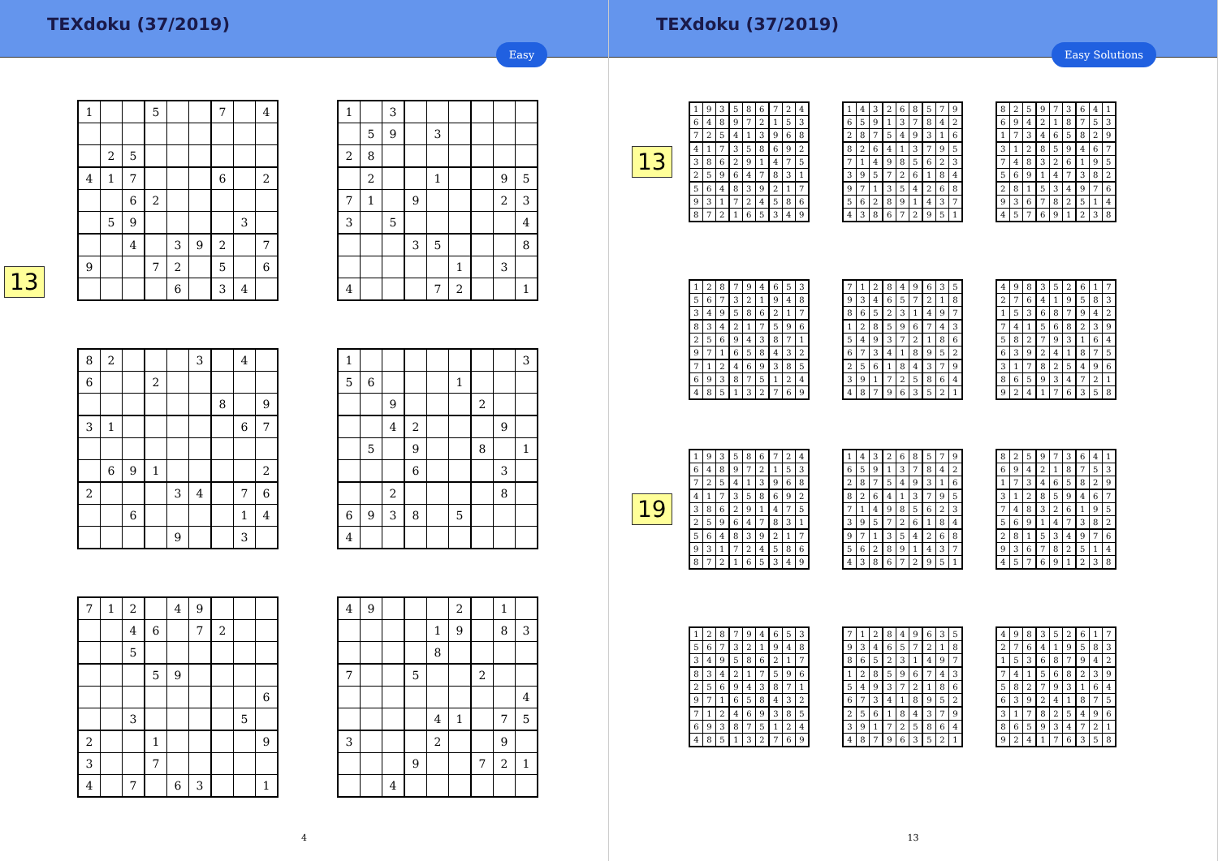TEXdoku (37/2019)
Easy
13
| 1 | | | 5 | | | 7 | | 4 |
| | 2 | 5 | | | | | | |
| 4 | 1 | 7 | | | | 6 | | 2 |
| | | 6 | 2 | | | | | |
| | 5 | 9 | | | | | 3 | |
| | | 4 | | 3 | 9 | 2 | | 7 |
| 9 | | | 7 | 2 | | 5 | | 6 |
| | | | | 6 | | 3 | 4 | |
| 1 | | 3 | | | | | | |
| | 5 | 9 | | 3 | | | | |
| 2 | 8 | | | | | | | |
| | 2 | | | 1 | | | 9 | 5 |
| 7 | 1 | | 9 | | | | 2 | 3 |
| 3 | | 5 | | | | | | 4 |
| | | | 3 | 5 | | | | 8 |
| | | | | | 1 | | 3 | |
| 4 | | | | 7 | 2 | | | 1 |
| 8 | 2 | | | | 3 | | 4 | |
| 6 | | | 2 | | | | | |
| | | | | | | 8 | | 9 |
| 3 | 1 | | | | | | 6 | 7 |
| | 6 | 9 | 1 | | | | | 2 |
| 2 | | | | 3 | 4 | | 7 | 6 |
| | | 6 | | | | | 1 | 4 |
| | | | | 9 | | | 3 | |
| 1 | | | | | | | | 3 |
| 5 | 6 | | | | 1 | | | |
| | | 9 | | | | 2 | | |
| | | 4 | 2 | | | | 9 | |
| | 5 | | 9 | | | 8 | | 1 |
| | | | 6 | | | | 3 | |
| | | 2 | | | | | 8 | |
| 6 | 9 | 3 | 8 | | 5 | | | |
| 4 | | | | | | | | |
| 7 | 1 | 2 | | 4 | 9 | | | |
| | | 4 | 6 | | 7 | 2 | | |
| | | 5 | | | | | | |
| | | | 5 | 9 | | | | |
| | | | | | | | | 6 |
| | | 3 | | | | | 5 | |
| 2 | | | 1 | | | | | 9 |
| 3 | | | 7 | | | | | |
| 4 | | 7 | | 6 | 3 | | | 1 |
| 4 | 9 | | | | 2 | | 1 | |
| | | | | 1 | 9 | | 8 | 3 |
| | | | | 8 | | | | |
| 7 | | | 5 | | | 2 | | |
| | | | | | | | | 4 |
| | | | | 4 | 1 | | 7 | 5 |
| 3 | | | | 2 | | | 9 | |
| | | | 9 | | | 7 | 2 | 1 |
| | | 4 | | | | | | |
4
TEXdoku (37/2019)
Easy Solutions
13
| 1 | 9 | 3 | 5 | 8 | 6 | 7 | 2 | 4 |
| 6 | 4 | 8 | 9 | 7 | 2 | 1 | 5 | 3 |
| 7 | 2 | 5 | 4 | 1 | 3 | 9 | 6 | 8 |
| 4 | 1 | 7 | 3 | 5 | 8 | 6 | 9 | 2 |
| 3 | 8 | 6 | 2 | 9 | 1 | 4 | 7 | 5 |
| 2 | 5 | 9 | 6 | 4 | 7 | 8 | 3 | 1 |
| 5 | 6 | 4 | 8 | 3 | 9 | 2 | 1 | 7 |
| 9 | 3 | 1 | 7 | 2 | 4 | 5 | 8 | 6 |
| 8 | 7 | 2 | 1 | 6 | 5 | 3 | 4 | 9 |
| 1 | 4 | 3 | 2 | 6 | 8 | 5 | 7 | 9 |
| 6 | 5 | 9 | 1 | 3 | 7 | 8 | 4 | 2 |
| 2 | 8 | 7 | 5 | 4 | 9 | 3 | 1 | 6 |
| 8 | 2 | 6 | 4 | 1 | 3 | 7 | 9 | 5 |
| 7 | 1 | 4 | 9 | 8 | 5 | 6 | 2 | 3 |
| 3 | 9 | 5 | 7 | 2 | 6 | 1 | 8 | 4 |
| 9 | 7 | 1 | 3 | 5 | 4 | 2 | 6 | 8 |
| 5 | 6 | 2 | 8 | 9 | 1 | 4 | 3 | 7 |
| 4 | 3 | 8 | 6 | 7 | 2 | 9 | 5 | 1 |
| 8 | 2 | 5 | 9 | 7 | 3 | 6 | 4 | 1 |
| 6 | 9 | 4 | 2 | 1 | 8 | 7 | 5 | 3 |
| 1 | 7 | 3 | 4 | 6 | 5 | 8 | 2 | 9 |
| 3 | 1 | 2 | 8 | 5 | 9 | 4 | 6 | 7 |
| 7 | 4 | 8 | 3 | 2 | 6 | 1 | 9 | 5 |
| 5 | 6 | 9 | 1 | 4 | 7 | 3 | 8 | 2 |
| 2 | 8 | 1 | 5 | 3 | 4 | 9 | 7 | 6 |
| 9 | 3 | 6 | 7 | 8 | 2 | 5 | 1 | 4 |
| 4 | 5 | 7 | 6 | 9 | 1 | 2 | 3 | 8 |
| 1 | 2 | 8 | 7 | 9 | 4 | 6 | 5 | 3 |
| 5 | 6 | 7 | 3 | 2 | 1 | 9 | 4 | 8 |
| 3 | 4 | 9 | 5 | 8 | 6 | 2 | 1 | 7 |
| 8 | 3 | 4 | 2 | 1 | 7 | 5 | 9 | 6 |
| 2 | 5 | 6 | 9 | 4 | 3 | 8 | 7 | 1 |
| 9 | 7 | 1 | 6 | 5 | 8 | 4 | 3 | 2 |
| 7 | 1 | 2 | 4 | 6 | 9 | 3 | 8 | 5 |
| 6 | 9 | 3 | 8 | 7 | 5 | 1 | 2 | 4 |
| 4 | 8 | 5 | 1 | 3 | 2 | 7 | 6 | 9 |
| 7 | 1 | 2 | 8 | 4 | 9 | 6 | 3 | 5 |
| 9 | 3 | 4 | 6 | 5 | 7 | 2 | 1 | 8 |
| 8 | 6 | 5 | 2 | 3 | 1 | 4 | 9 | 7 |
| 1 | 2 | 8 | 5 | 9 | 6 | 7 | 4 | 3 |
| 5 | 4 | 9 | 3 | 7 | 2 | 1 | 8 | 6 |
| 6 | 7 | 3 | 4 | 1 | 8 | 9 | 5 | 2 |
| 2 | 5 | 6 | 1 | 8 | 4 | 3 | 7 | 9 |
| 3 | 9 | 1 | 7 | 2 | 5 | 8 | 6 | 4 |
| 4 | 8 | 7 | 9 | 6 | 3 | 5 | 2 | 1 |
| 4 | 9 | 8 | 3 | 5 | 2 | 6 | 1 | 7 |
| 2 | 7 | 6 | 4 | 1 | 9 | 5 | 8 | 3 |
| 1 | 5 | 3 | 6 | 8 | 7 | 9 | 4 | 2 |
| 7 | 4 | 1 | 5 | 6 | 8 | 2 | 3 | 9 |
| 5 | 8 | 2 | 7 | 9 | 3 | 1 | 6 | 4 |
| 6 | 3 | 9 | 2 | 4 | 1 | 8 | 7 | 5 |
| 3 | 1 | 7 | 8 | 2 | 5 | 4 | 9 | 6 |
| 8 | 6 | 5 | 9 | 3 | 4 | 7 | 2 | 1 |
| 9 | 2 | 4 | 1 | 7 | 6 | 3 | 5 | 8 |
19
| 1 | 9 | 3 | 5 | 8 | 6 | 7 | 2 | 4 |
| 6 | 4 | 8 | 9 | 7 | 2 | 1 | 5 | 3 |
| 7 | 2 | 5 | 4 | 1 | 3 | 9 | 6 | 8 |
| 4 | 1 | 7 | 3 | 5 | 8 | 6 | 9 | 2 |
| 3 | 8 | 6 | 2 | 9 | 1 | 4 | 7 | 5 |
| 2 | 5 | 9 | 6 | 4 | 7 | 8 | 3 | 1 |
| 5 | 6 | 4 | 8 | 3 | 9 | 2 | 1 | 7 |
| 9 | 3 | 1 | 7 | 2 | 4 | 5 | 8 | 6 |
| 8 | 7 | 2 | 1 | 6 | 5 | 3 | 4 | 9 |
| 1 | 4 | 3 | 2 | 6 | 8 | 5 | 7 | 9 |
| 6 | 5 | 9 | 1 | 3 | 7 | 8 | 4 | 2 |
| 2 | 8 | 7 | 5 | 4 | 9 | 3 | 1 | 6 |
| 8 | 2 | 6 | 4 | 1 | 3 | 7 | 9 | 5 |
| 7 | 1 | 4 | 9 | 8 | 5 | 6 | 2 | 3 |
| 3 | 9 | 5 | 7 | 2 | 6 | 1 | 8 | 4 |
| 9 | 7 | 1 | 3 | 5 | 4 | 2 | 6 | 8 |
| 5 | 6 | 2 | 8 | 9 | 1 | 4 | 3 | 7 |
| 4 | 3 | 8 | 6 | 7 | 2 | 9 | 5 | 1 |
| 8 | 2 | 5 | 9 | 7 | 3 | 6 | 4 | 1 |
| 6 | 9 | 4 | 2 | 1 | 8 | 7 | 5 | 3 |
| 1 | 7 | 3 | 4 | 6 | 5 | 8 | 2 | 9 |
| 3 | 1 | 2 | 8 | 5 | 9 | 4 | 6 | 7 |
| 7 | 4 | 8 | 3 | 2 | 6 | 1 | 9 | 5 |
| 5 | 6 | 9 | 1 | 4 | 7 | 3 | 8 | 2 |
| 2 | 8 | 1 | 5 | 3 | 4 | 9 | 7 | 6 |
| 9 | 3 | 6 | 7 | 8 | 2 | 5 | 1 | 4 |
| 4 | 5 | 7 | 6 | 9 | 1 | 2 | 3 | 8 |
| 1 | 2 | 8 | 7 | 9 | 4 | 6 | 5 | 3 |
| 5 | 6 | 7 | 3 | 2 | 1 | 9 | 4 | 8 |
| 3 | 4 | 9 | 5 | 8 | 6 | 2 | 1 | 7 |
| 8 | 3 | 4 | 2 | 1 | 7 | 5 | 9 | 6 |
| 2 | 5 | 6 | 9 | 4 | 3 | 8 | 7 | 1 |
| 9 | 7 | 1 | 6 | 5 | 8 | 4 | 3 | 2 |
| 7 | 1 | 2 | 4 | 6 | 9 | 3 | 8 | 5 |
| 6 | 9 | 3 | 8 | 7 | 5 | 1 | 2 | 4 |
| 4 | 8 | 5 | 1 | 3 | 2 | 7 | 6 | 9 |
| 7 | 1 | 2 | 8 | 4 | 9 | 6 | 3 | 5 |
| 9 | 3 | 4 | 6 | 5 | 7 | 2 | 1 | 8 |
| 8 | 6 | 5 | 2 | 3 | 1 | 4 | 9 | 7 |
| 1 | 2 | 8 | 5 | 9 | 6 | 7 | 4 | 3 |
| 5 | 4 | 9 | 3 | 7 | 2 | 1 | 8 | 6 |
| 6 | 7 | 3 | 4 | 1 | 8 | 9 | 5 | 2 |
| 2 | 5 | 6 | 1 | 8 | 4 | 3 | 7 | 9 |
| 3 | 9 | 1 | 7 | 2 | 5 | 8 | 6 | 4 |
| 4 | 8 | 7 | 9 | 6 | 3 | 5 | 2 | 1 |
| 4 | 9 | 8 | 3 | 5 | 2 | 6 | 1 | 7 |
| 2 | 7 | 6 | 4 | 1 | 9 | 5 | 8 | 3 |
| 1 | 5 | 3 | 6 | 8 | 7 | 9 | 4 | 2 |
| 7 | 4 | 1 | 5 | 6 | 8 | 2 | 3 | 9 |
| 5 | 8 | 2 | 7 | 9 | 3 | 1 | 6 | 4 |
| 6 | 3 | 9 | 2 | 4 | 1 | 8 | 7 | 5 |
| 3 | 1 | 7 | 8 | 2 | 5 | 4 | 9 | 6 |
| 8 | 6 | 5 | 9 | 3 | 4 | 7 | 2 | 1 |
| 9 | 2 | 4 | 1 | 7 | 6 | 3 | 5 | 8 |
13